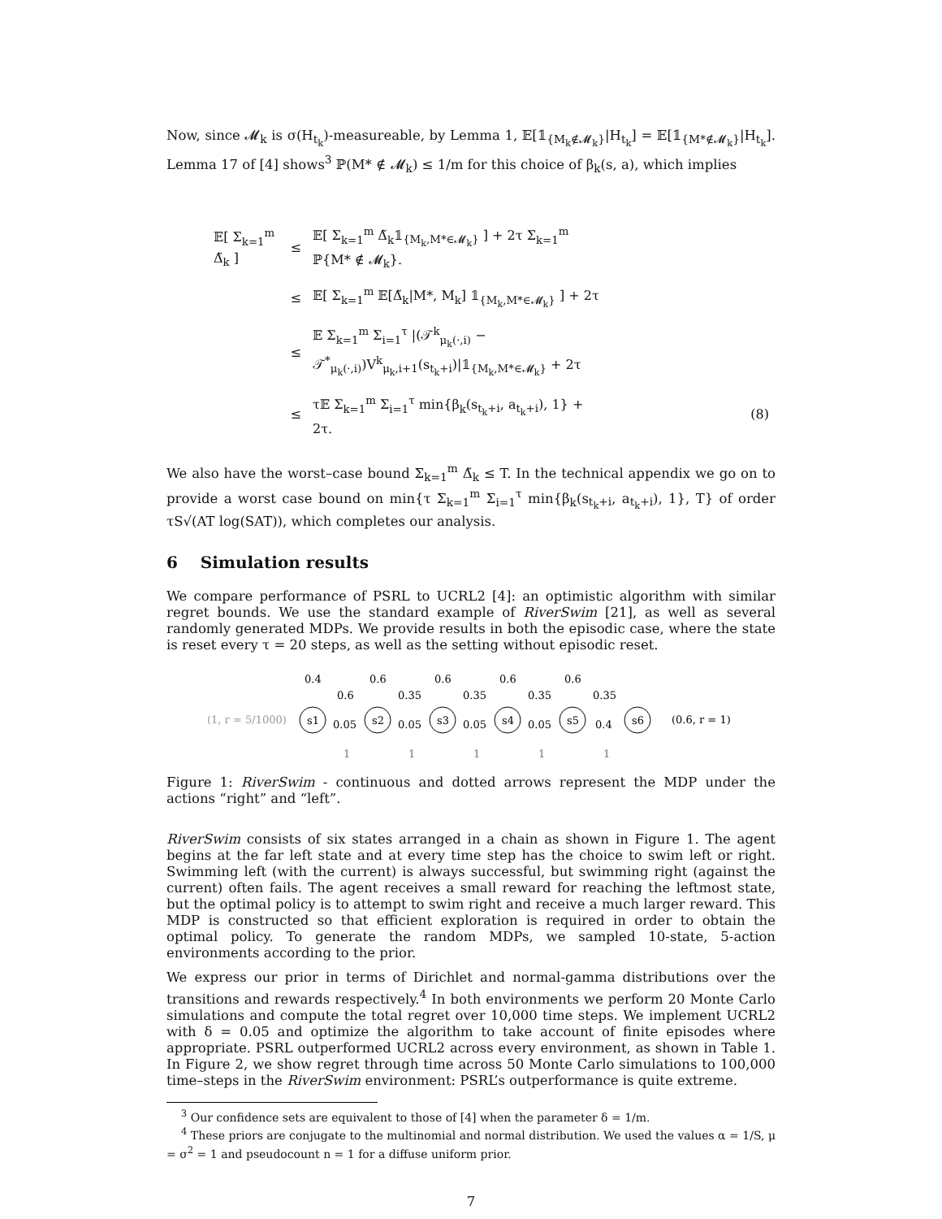Now, since 𝓜<sub>k</sub> is σ(H<sub>t<sub>k</sub></sub>)-measureable, by Lemma 1, 𝔼[𝟙<sub>{M<sub>k</sub>∉𝓜<sub>k</sub>}</sub>|H<sub>t<sub>k</sub></sub>] = 𝔼[𝟙<sub>{M*∉𝓜<sub>k</sub>}</sub>|H<sub>t<sub>k</sub></sub>]. Lemma 17 of [4] shows<sup>3</sup> ℙ(M* ∉ 𝓜<sub>k</sub>) ≤ 1/m for this choice of β<sub>k</sub>(s, a), which implies
| 𝔼[ Σ<sub>k=1</sub><sup>m</sup> Δ̃<sub>k</sub> ] | ≤ | 𝔼[ Σ<sub>k=1</sub><sup>m</sup> Δ̃<sub>k</sub>𝟙<sub>{M<sub>k</sub>,M*∈𝓜<sub>k</sub>}</sub> ] + 2τ Σ<sub>k=1</sub><sup>m</sup> ℙ{M* ∉ 𝓜<sub>k</sub>}. | |
| | ≤ | 𝔼[ Σ<sub>k=1</sub><sup>m</sup> 𝔼[Δ̃<sub>k</sub>/M*, M<sub>k</sub>] 𝟙<sub>{M<sub>k</sub>,M*∈𝓜<sub>k</sub>}</sub> ] + 2τ | |
| | ≤ | 𝔼 Σ<sub>k=1</sub><sup>m</sup> Σ<sub>i=1</sub><sup>τ</sup> /(𝒯<sup>k</sup><sub>μ<sub>k</sub>(·,i)</sub> − 𝒯<sup>*</sup><sub>μ<sub>k</sub>(·,i)</sub>)V<sup>k</sup><sub>μ<sub>k</sub>,i+1</sub>(s<sub>t<sub>k</sub>+i</sub>)/𝟙<sub>{M<sub>k</sub>,M*∈𝓜<sub>k</sub>}</sub> + 2τ | |
| | ≤ | τ𝔼 Σ<sub>k=1</sub><sup>m</sup> Σ<sub>i=1</sub><sup>τ</sup> min{β<sub>k</sub>(s<sub>t<sub>k</sub>+i</sub>, a<sub>t<sub>k</sub>+i</sub>), 1} + 2τ. | (8) |
We also have the worst–case bound Σ<sub>k=1</sub><sup>m</sup> Δ̃<sub>k</sub> ≤ T. In the technical appendix we go on to provide a worst case bound on min{τ Σ<sub>k=1</sub><sup>m</sup> Σ<sub>i=1</sub><sup>τ</sup> min{β<sub>k</sub>(s<sub>t<sub>k</sub>+i</sub>, a<sub>t<sub>k</sub>+i</sub>), 1}, T} of order τS√(AT log(SAT)), which completes our analysis.
6 Simulation results
We compare performance of PSRL to UCRL2 [4]: an optimistic algorithm with similar regret bounds. We use the standard example of RiverSwim [21], as well as several randomly generated MDPs. We provide results in both the episodic case, where the state is reset every τ = 20 steps, as well as the setting without episodic reset.
(1, r = 5/1000)
s1
s2
s3
s4
s5
s6
0.4
0.6
0.6
0.6
0.6
0.6
0.35
0.35
0.35
0.35
0.05
0.05
0.05
0.05
0.4
(0.6, r = 1)
1
1
1
1
1
Figure 1: RiverSwim - continuous and dotted arrows represent the MDP under the actions “right” and “left”.
RiverSwim consists of six states arranged in a chain as shown in Figure 1. The agent begins at the far left state and at every time step has the choice to swim left or right. Swimming left (with the current) is always successful, but swimming right (against the current) often fails. The agent receives a small reward for reaching the leftmost state, but the optimal policy is to attempt to swim right and receive a much larger reward. This MDP is constructed so that efficient exploration is required in order to obtain the optimal policy. To generate the random MDPs, we sampled 10-state, 5-action environments according to the prior.
We express our prior in terms of Dirichlet and normal-gamma distributions over the transitions and rewards respectively.<sup>4</sup> In both environments we perform 20 Monte Carlo simulations and compute the total regret over 10,000 time steps. We implement UCRL2 with δ = 0.05 and optimize the algorithm to take account of finite episodes where appropriate. PSRL outperformed UCRL2 across every environment, as shown in Table 1. In Figure 2, we show regret through time across 50 Monte Carlo simulations to 100,000 time–steps in the RiverSwim environment: PSRL’s outperformance is quite extreme.
<sup>3</sup> Our confidence sets are equivalent to those of [4] when the parameter δ = 1/m.
<sup>4</sup> These priors are conjugate to the multinomial and normal distribution. We used the values α = 1/S, μ = σ<sup>2</sup> = 1 and pseudocount n = 1 for a diffuse uniform prior.
7